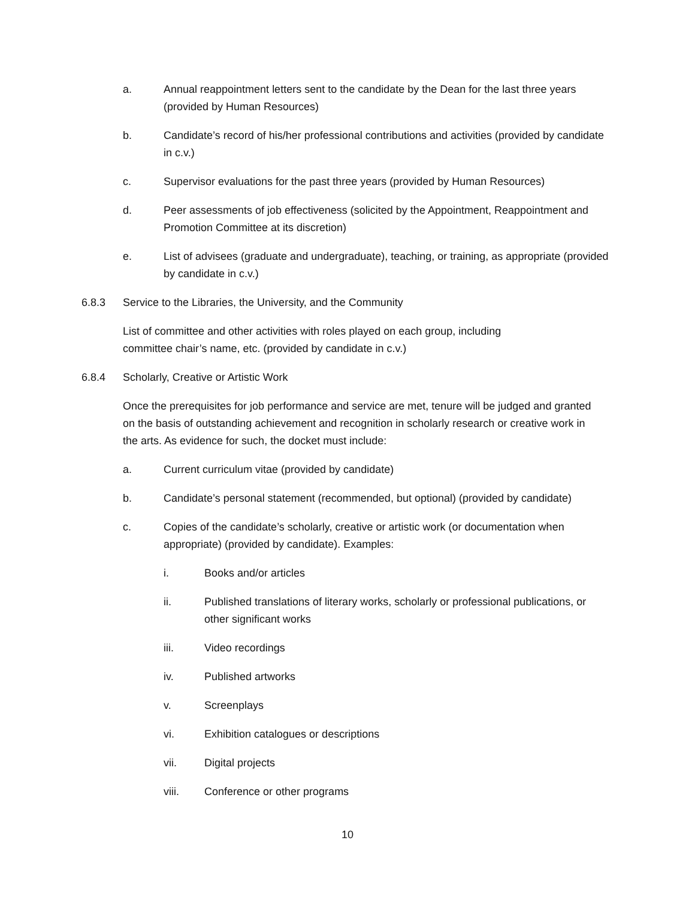a. Annual reappointment letters sent to the candidate by the Dean for the last three years (provided by Human Resources)
b. Candidate’s record of his/her professional contributions and activities (provided by candidate in c.v.)
c. Supervisor evaluations for the past three years (provided by Human Resources)
d. Peer assessments of job effectiveness (solicited by the Appointment, Reappointment and Promotion Committee at its discretion)
e. List of advisees (graduate and undergraduate), teaching, or training, as appropriate (provided by candidate in c.v.)
6.8.3 Service to the Libraries, the University, and the Community
List of committee and other activities with roles played on each group, including
committee chair’s name, etc. (provided by candidate in c.v.)
6.8.4 Scholarly, Creative or Artistic Work
Once the prerequisites for job performance and service are met, tenure will be judged and granted on the basis of outstanding achievement and recognition in scholarly research or creative work in the arts. As evidence for such, the docket must include:
a. Current curriculum vitae (provided by candidate)
b. Candidate’s personal statement (recommended, but optional) (provided by candidate)
c. Copies of the candidate’s scholarly, creative or artistic work (or documentation when appropriate) (provided by candidate). Examples:
i. Books and/or articles
ii. Published translations of literary works, scholarly or professional publications, or other significant works
iii. Video recordings
iv. Published artworks
v. Screenplays
vi. Exhibition catalogues or descriptions
vii. Digital projects
viii. Conference or other programs
10